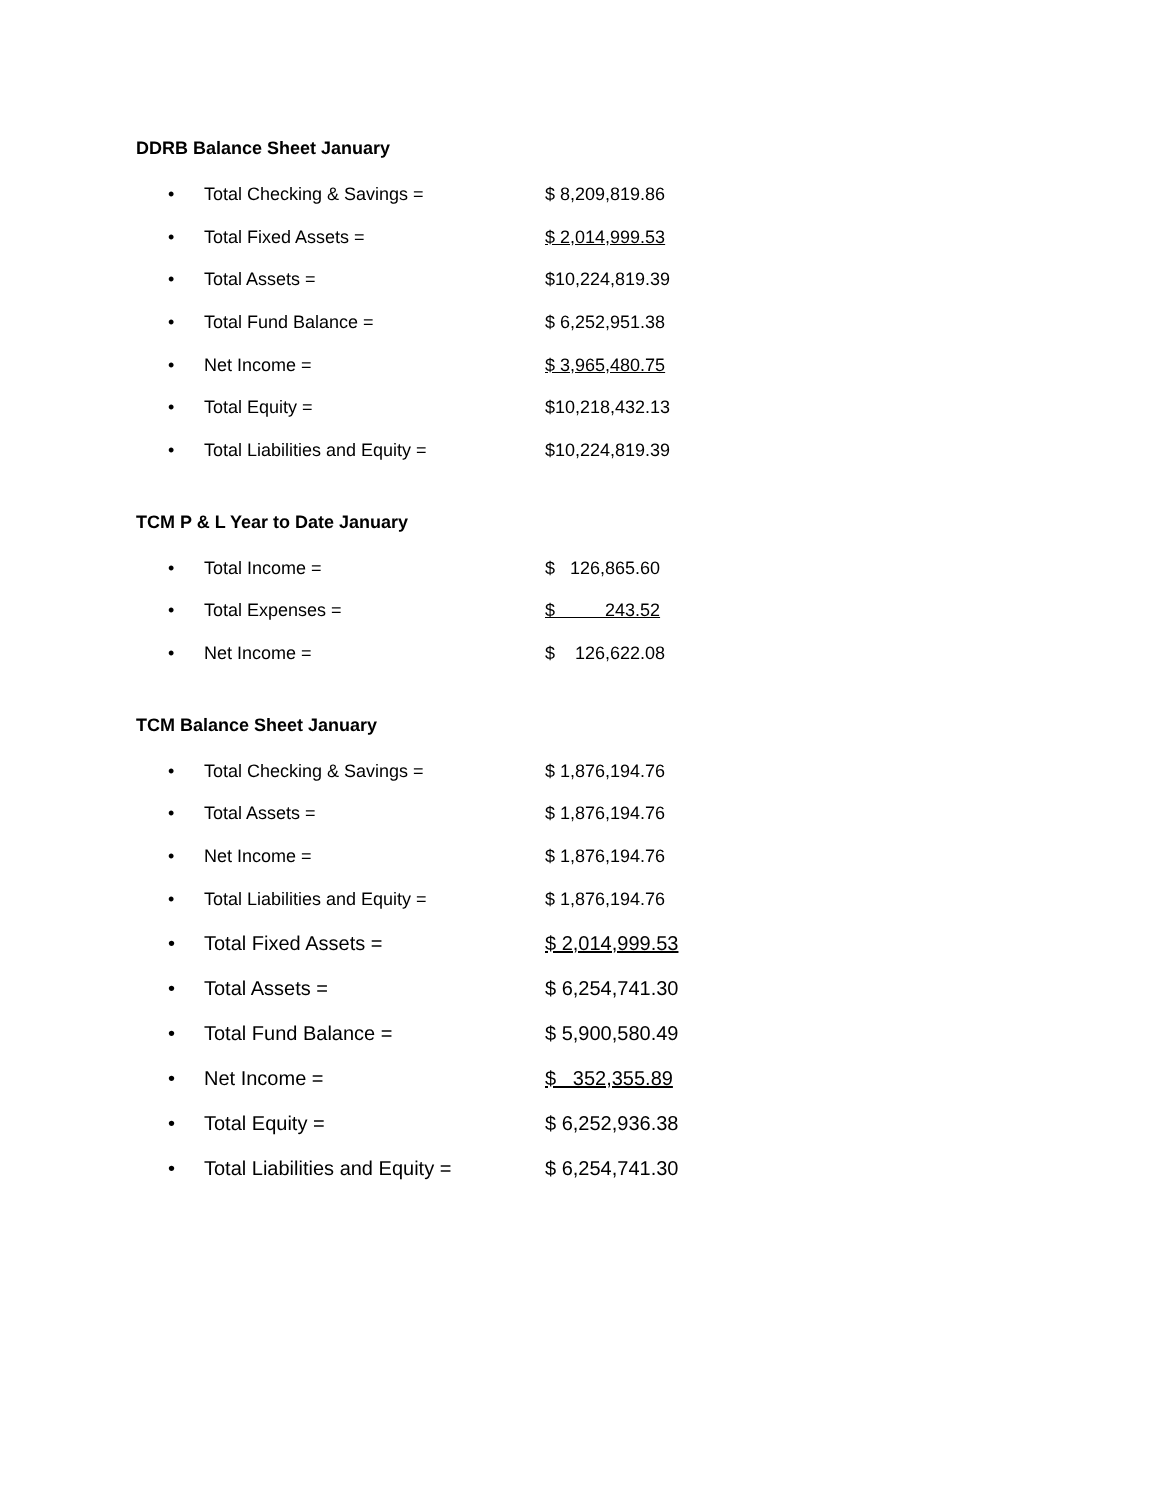DDRB Balance Sheet January
• Total Checking & Savings = $ 8,209,819.86
• Total Fixed Assets = $ 2,014,999.53
• Total Assets = $10,224,819.39
• Total Fund Balance = $ 6,252,951.38
• Net Income = $ 3,965,480.75
• Total Equity = $10,218,432.13
• Total Liabilities and Equity = $10,224,819.39
TCM P & L Year to Date January
• Total Income = $ 126,865.60
• Total Expenses = $ 243.52
• Net Income = $ 126,622.08
TCM Balance Sheet January
• Total Checking & Savings = $ 1,876,194.76
• Total Assets = $ 1,876,194.76
• Net Income = $ 1,876,194.76
• Total Liabilities and Equity = $ 1,876,194.76
• Total Fixed Assets = $ 2,014,999.53
• Total Assets = $ 6,254,741.30
• Total Fund Balance = $ 5,900,580.49
• Net Income = $ 352,355.89
• Total Equity = $ 6,252,936.38
• Total Liabilities and Equity = $ 6,254,741.30